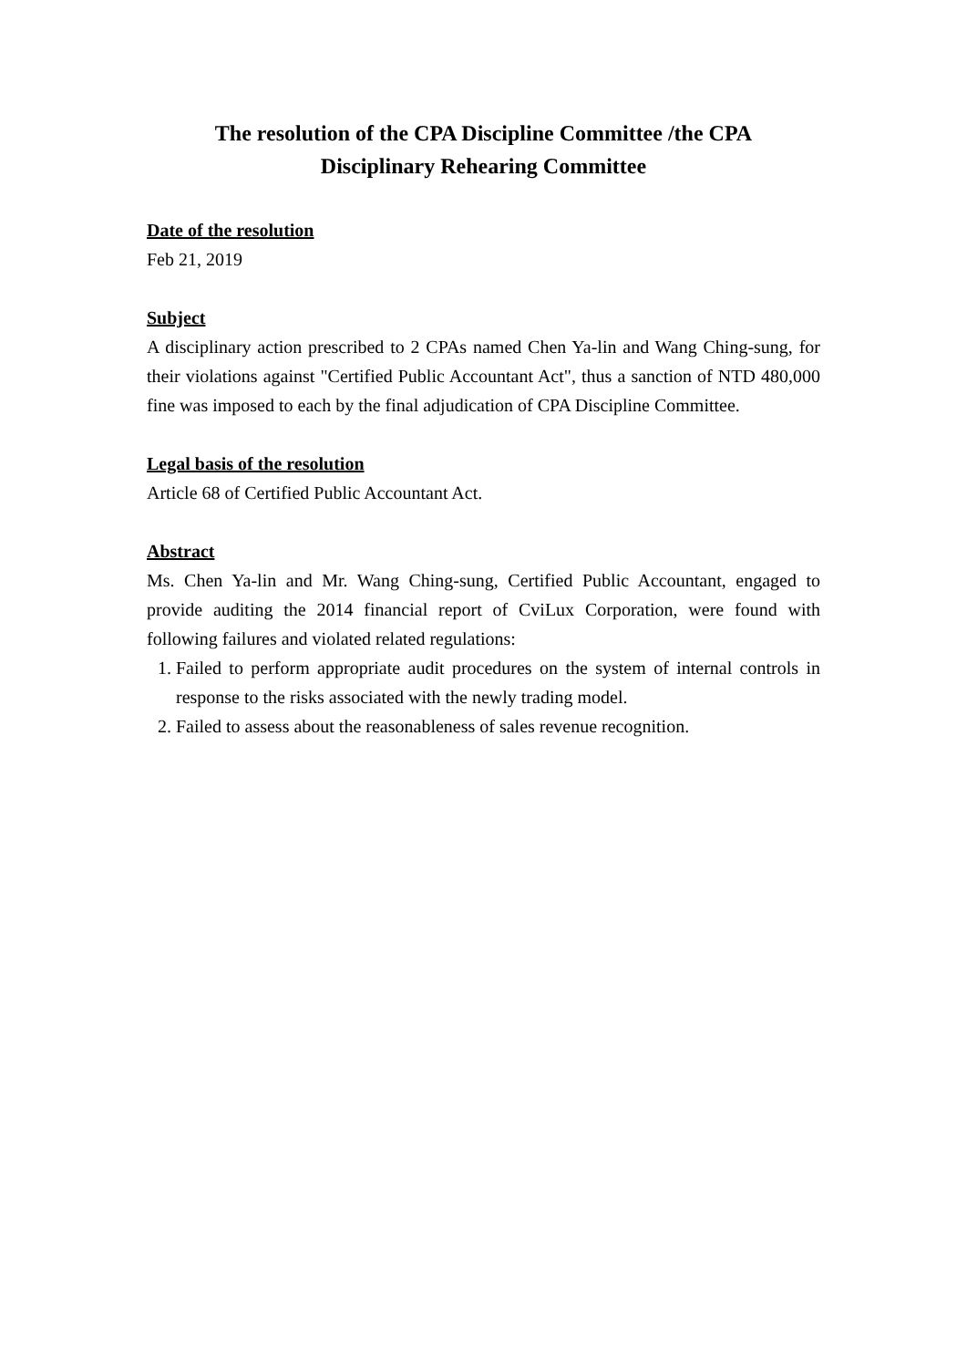The resolution of the CPA Discipline Committee /the CPA
Disciplinary Rehearing Committee
Date of the resolution
Feb 21, 2019
Subject
A disciplinary action prescribed to 2 CPAs named Chen Ya-lin and Wang Ching-sung, for their violations against "Certified Public Accountant Act", thus a sanction of NTD 480,000 fine was imposed to each by the final adjudication of CPA Discipline Committee.
Legal basis of the resolution
Article 68 of Certified Public Accountant Act.
Abstract
Ms. Chen Ya-lin and Mr. Wang Ching-sung, Certified Public Accountant, engaged to provide auditing the 2014 financial report of CviLux Corporation, were found with following failures and violated related regulations:
1. Failed to perform appropriate audit procedures on the system of internal controls in response to the risks associated with the newly trading model.
2. Failed to assess about the reasonableness of sales revenue recognition.